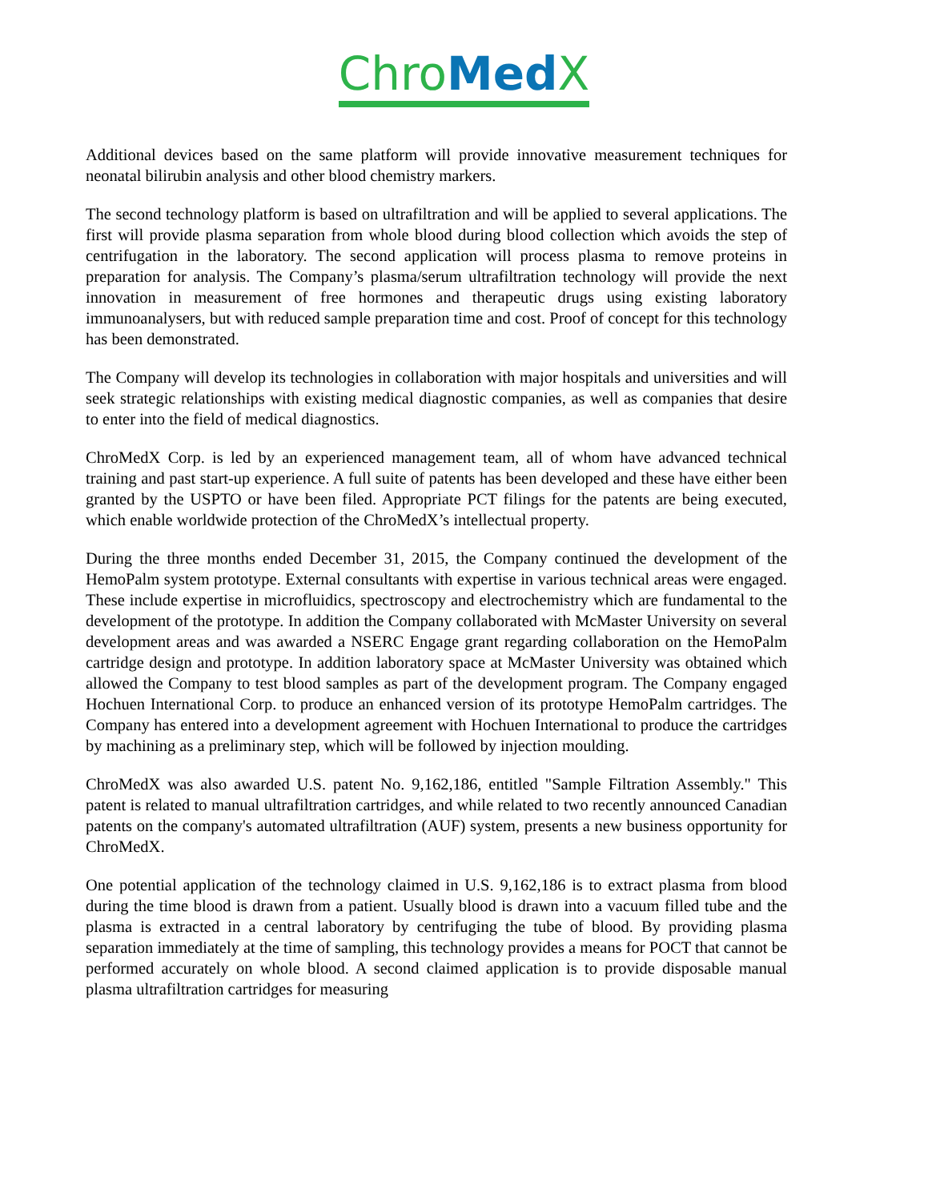Chro Med X
Additional devices based on the same platform will provide innovative measurement techniques for neonatal bilirubin analysis and other blood chemistry markers.
The second technology platform is based on ultrafiltration and will be applied to several applications. The first will provide plasma separation from whole blood during blood collection which avoids the step of centrifugation in the laboratory. The second application will process plasma to remove proteins in preparation for analysis. The Company’s plasma/serum ultrafiltration technology will provide the next innovation in measurement of free hormones and therapeutic drugs using existing laboratory immunoanalysers, but with reduced sample preparation time and cost. Proof of concept for this technology has been demonstrated.
The Company will develop its technologies in collaboration with major hospitals and universities and will seek strategic relationships with existing medical diagnostic companies, as well as companies that desire to enter into the field of medical diagnostics.
ChroMedX Corp. is led by an experienced management team, all of whom have advanced technical training and past start-up experience. A full suite of patents has been developed and these have either been granted by the USPTO or have been filed. Appropriate PCT filings for the patents are being executed, which enable worldwide protection of the ChroMedX’s intellectual property.
During the three months ended December 31, 2015, the Company continued the development of the HemoPalm system prototype. External consultants with expertise in various technical areas were engaged. These include expertise in microfluidics, spectroscopy and electrochemistry which are fundamental to the development of the prototype. In addition the Company collaborated with McMaster University on several development areas and was awarded a NSERC Engage grant regarding collaboration on the HemoPalm cartridge design and prototype. In addition laboratory space at McMaster University was obtained which allowed the Company to test blood samples as part of the development program. The Company engaged Hochuen International Corp. to produce an enhanced version of its prototype HemoPalm cartridges. The Company has entered into a development agreement with Hochuen International to produce the cartridges by machining as a preliminary step, which will be followed by injection moulding.
ChroMedX was also awarded U.S. patent No. 9,162,186, entitled "Sample Filtration Assembly." This patent is related to manual ultrafiltration cartridges, and while related to two recently announced Canadian patents on the company's automated ultrafiltration (AUF) system, presents a new business opportunity for ChroMedX.
One potential application of the technology claimed in U.S. 9,162,186 is to extract plasma from blood during the time blood is drawn from a patient. Usually blood is drawn into a vacuum filled tube and the plasma is extracted in a central laboratory by centrifuging the tube of blood. By providing plasma separation immediately at the time of sampling, this technology provides a means for POCT that cannot be performed accurately on whole blood. A second claimed application is to provide disposable manual plasma ultrafiltration cartridges for measuring